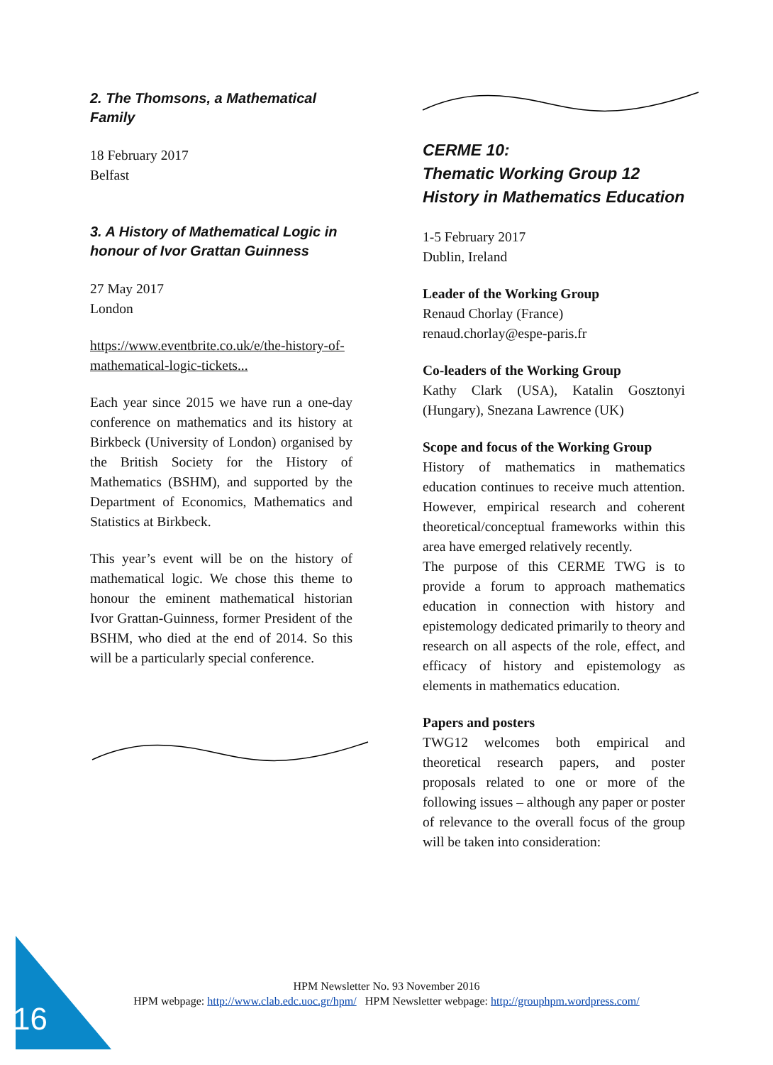2. The Thomsons, a Mathematical Family
18 February 2017
Belfast
3. A History of Mathematical Logic in honour of Ivor Grattan Guinness
27 May 2017
London
https://www.eventbrite.co.uk/e/the-history-of-mathematical-logic-tickets...
Each year since 2015 we have run a one-day conference on mathematics and its history at Birkbeck (University of London) organised by the British Society for the History of Mathematics (BSHM), and supported by the Department of Economics, Mathematics and Statistics at Birkbeck.
This year’s event will be on the history of mathematical logic. We chose this theme to honour the eminent mathematical historian Ivor Grattan-Guinness, former President of the BSHM, who died at the end of 2014. So this will be a particularly special conference.
CERME 10:
Thematic Working Group 12 History in Mathematics Education
1-5 February 2017
Dublin, Ireland
Leader of the Working Group
Renaud Chorlay (France)
renaud.chorlay@espe-paris.fr
Co-leaders of the Working Group
Kathy Clark (USA), Katalin Gosztonyi (Hungary), Snezana Lawrence (UK)
Scope and focus of the Working Group
History of mathematics in mathematics education continues to receive much attention. However, empirical research and coherent theoretical/conceptual frameworks within this area have emerged relatively recently.
The purpose of this CERME TWG is to provide a forum to approach mathematics education in connection with history and epistemology dedicated primarily to theory and research on all aspects of the role, effect, and efficacy of history and epistemology as elements in mathematics education.
Papers and posters
TWG12 welcomes both empirical and theoretical research papers, and poster proposals related to one or more of the following issues – although any paper or poster of relevance to the overall focus of the group will be taken into consideration:
16
HPM Newsletter No. 93 November 2016
HPM webpage: http://www.clab.edc.uoc.gr/hpm/ HPM Newsletter webpage: http://grouphpm.wordpress.com/